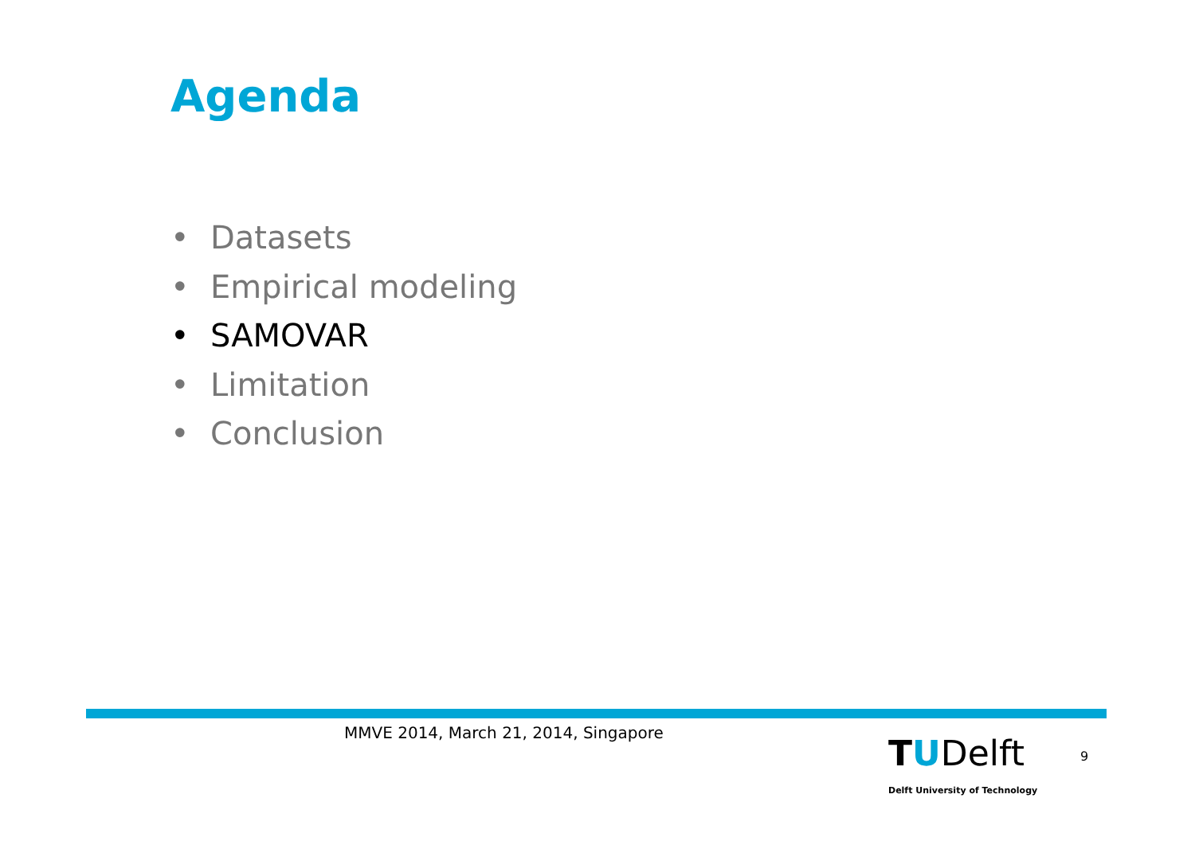Agenda
• Datasets
• Empirical modeling
• SAMOVAR
• Limitation
• Conclusion
MMVE 2014, March 21, 2014, Singapore
TUDelft
Delft University of Technology
9